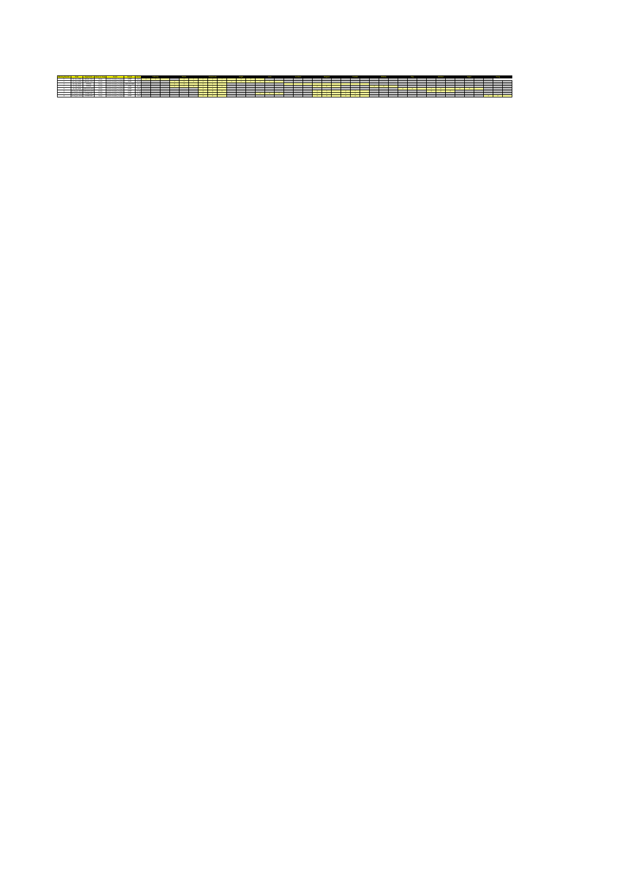| Meeting Number | Date | Opponents | Home or Away | Event | Result | Score | Gallowey | | | Morris | | | Greenwood | | | Knight | | | Lowe | | | Andrews | | | Sargeant | | | Franklin | | | Webster | | | Gay | | | Witcham | | | Naylor | | | Young | | |
| --- | --- | --- | --- | --- | --- | --- | --- | --- | --- | --- | --- | --- | --- | --- | --- | --- | --- | --- | --- | --- | --- | --- | --- | --- | --- | --- | --- | --- | --- | --- | --- | --- | --- | --- | --- | --- | --- | --- | --- | --- | --- | --- | --- | --- | --- |
| 1 | 16 June 2008 | BELLE VUE | Away | British Academy League | LOST | 8-24 | 3 | 3 | | | 3 | 1 | 1 | 3 | 4 | | 3 | 0 | | | | | | | | | | | | | | | | | | | | | | | | | | | |
| 2 | 20 June 2008 | BELLE VUE | Home | British Academy League | WON | 20-10 | | | | 3 | 6 | 2 | 3 | 7 | 1 | 3 | 3 | 2 | 3 | 4 | | | | | | | | | | | | | | | | | | | | | | | | | |
| 3 | 02 July 2008 | POOLE | Away | British Academy League | ABANDONED | 1-5 | | | | 1 | 0 | | 1 | 1 | | | | | | | | | | | | | | | | | | | | | | | | | | | | | | | |
| 4 | 21 July 2008 | POOLE | Home | British Academy League | WON | 18-11 | | | | 3 | 4 | 1 | 3 | 3 | 1 | | | | | | | | | | 3 | 5 | | | | | 3 | 6 | | | | | | | | | | | | | |
| 5 | 23 July 2008 | BIRMINGHAM | Away | British Academy League | LOST | 8-20 | | | | | | | 2 | 2 | | | | | | | | | | | | | | | | | | | | 3 | 0 | | 4 | 2 | | 3 | 0 | | | | |
| 6 | 06 August 2008 | BIRMINGHAM | Home | British Academy League | LOST | 17-18 | | | | | | | 3 | 6 | 1 | | | | | | | | | | 3 | 4 | | 3 | 7 | | | | | | | | 3 | 2 | 1 | | | | | | |
| 7 | 11 August 2008 | SOMERSET | Home | British Academy League | WON | 21-15 | | | | | | | 3 | 3 | | | | | 3 | 6 | 1 | | | | 3 | 3 | | 3 | 6 | | | | | | | | | | | | | | | | |
| 8 | 18 August 2008 | SOMERSET | Away | British Academy League | LOST | 6-30 | | | | | | | 3 | 2 | | | | | | | | | | | 3 | 0 | | 3 | 2 | | | | | | | | | | | | | | 3 | 2 | |